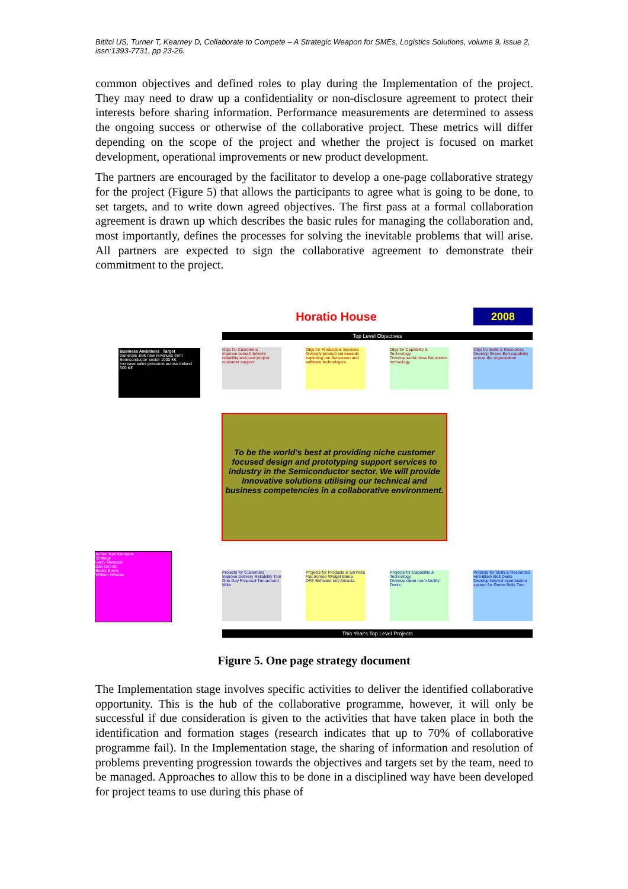Bititci US, Turner T, Kearney D, Collaborate to Compete – A Strategic Weapon for SMEs, Logistics Solutions, volume 9, issue 2, issn:1393-7731, pp 23-26.
common objectives and defined roles to play during the Implementation of the project. They may need to draw up a confidentiality or non-disclosure agreement to protect their interests before sharing information. Performance measurements are determined to assess the ongoing success or otherwise of the collaborative project. These metrics will differ depending on the scope of the project and whether the project is focused on market development, operational improvements or new product development.
The partners are encouraged by the facilitator to develop a one-page collaborative strategy for the project (Figure 5) that allows the participants to agree what is going to be done, to set targets, and to write down agreed objectives. The first pass at a formal collaboration agreement is drawn up which describes the basic rules for managing the collaboration and, most importantly, defines the processes for solving the inevitable problems that will arise. All partners are expected to sign the collaborative agreement to demonstrate their commitment to the project.
Horatio House 2008
Top Level Objectives
Business Ambitions Target
Generate 1m€ new revenues from Semiconductor sector 1000 K€
Increase sales presence across Ireland 300 K€
Objs for Customers
Improve overall delivery reliability and post-project customer support
Objs for Products & Services
Diversify product set towards exploiting our flat screen and software technologies
Objs for Capability & Technology
Develop world-class flat screen technology
Objs for Skills & Resources
Develop Green-Belt capability across the organisation
To be the world’s best at providing niche customer focused design and prototyping support services to industry in the Semiconductor sector. We will provide Innovative solutions utilising our technical and business competencies in a collaborative environment.
Author Karl Keohane
Strategy
Harry Hampton
Dan Dooner
Becky Burns
William Whelan
Projects for Customers
Improve Delivery Reliability Tom
One-Day Proposal Turnaround Mike
Projects for Products & Services
Flat Screen Widget Elena
DFE Software tool Attracta
Projects for Capability & Technology
Develop clean room facility Denis
Projects for Skills & Resources
Hire Black Belt Denis
Develop internal examination system for Green Belts Tom
This Year's Top Level Projects
Figure 5. One page strategy document
The Implementation stage involves specific activities to deliver the identified collaborative opportunity. This is the hub of the collaborative programme, however, it will only be successful if due consideration is given to the activities that have taken place in both the identification and formation stages (research indicates that up to 70% of collaborative programme fail). In the Implementation stage, the sharing of information and resolution of problems preventing progression towards the objectives and targets set by the team, need to be managed. Approaches to allow this to be done in a disciplined way have been developed for project teams to use during this phase of